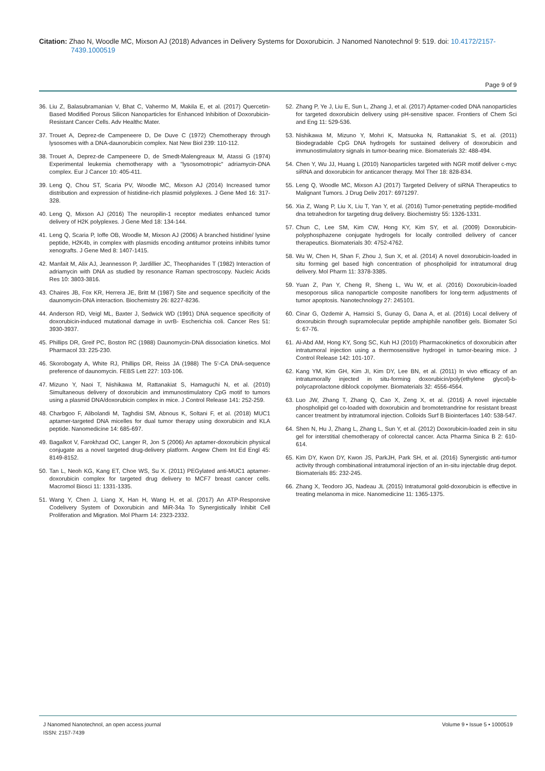Citation: Zhao N, Woodle MC, Mixson AJ (2018) Advances in Delivery Systems for Doxorubicin. J Nanomed Nanotechnol 9: 519. doi: 10.4172/2157-
7439.1000519
Page 9 of 9
36. Liu Z, Balasubramanian V, Bhat C, Vahermo M, Makila E, et al. (2017) Quercetin-Based Modified Porous Silicon Nanoparticles for Enhanced Inhibition of Doxorubicin-Resistant Cancer Cells. Adv Healthc Mater.
37. Trouet A, Deprez-de Campeneere D, De Duve C (1972) Chemotherapy through lysosomes with a DNA-daunorubicin complex. Nat New Biol 239: 110-112.
38. Trouet A, Deprez-de Campeneere D, de Smedt-Malengreaux M, Atassi G (1974) Experimental leukemia chemotherapy with a "lysosomotropic" adriamycin-DNA complex. Eur J Cancer 10: 405-411.
39. Leng Q, Chou ST, Scaria PV, Woodle MC, Mixson AJ (2014) Increased tumor distribution and expression of histidine-rich plasmid polyplexes. J Gene Med 16: 317-328.
40. Leng Q, Mixson AJ (2016) The neuropilin-1 receptor mediates enhanced tumor delivery of H2K polyplexes. J Gene Med 18: 134-144.
41. Leng Q, Scaria P, Ioffe OB, Woodle M, Mixson AJ (2006) A branched histidine/ lysine peptide, H2K4b, in complex with plasmids encoding antitumor proteins inhibits tumor xenografts. J Gene Med 8: 1407-1415.
42. Manfait M, Alix AJ, Jeannesson P, Jardillier JC, Theophanides T (1982) Interaction of adriamycin with DNA as studied by resonance Raman spectroscopy. Nucleic Acids Res 10: 3803-3816.
43. Chaires JB, Fox KR, Herrera JE, Britt M (1987) Site and sequence specificity of the daunomycin-DNA interaction. Biochemistry 26: 8227-8236.
44. Anderson RD, Veigl ML, Baxter J, Sedwick WD (1991) DNA sequence specificity of doxorubicin-induced mutational damage in uvrB- Escherichia coli. Cancer Res 51: 3930-3937.
45. Phillips DR, Greif PC, Boston RC (1988) Daunomycin-DNA dissociation kinetics. Mol Pharmacol 33: 225-230.
46. Skorobogaty A, White RJ, Phillips DR, Reiss JA (1988) The 5'-CA DNA-sequence preference of daunomycin. FEBS Lett 227: 103-106.
47. Mizuno Y, Naoi T, Nishikawa M, Rattanakiat S, Hamaguchi N, et al. (2010) Simultaneous delivery of doxorubicin and immunostimulatory CpG motif to tumors using a plasmid DNA/doxorubicin complex in mice. J Control Release 141: 252-259.
48. Charbgoo F, Alibolandi M, Taghdisi SM, Abnous K, Soltani F, et al. (2018) MUC1 aptamer-targeted DNA micelles for dual tumor therapy using doxorubicin and KLA peptide. Nanomedicine 14: 685-697.
49. Bagalkot V, Farokhzad OC, Langer R, Jon S (2006) An aptamer-doxorubicin physical conjugate as a novel targeted drug-delivery platform. Angew Chem Int Ed Engl 45: 8149-8152.
50. Tan L, Neoh KG, Kang ET, Choe WS, Su X. (2011) PEGylated anti-MUC1 aptamer-doxorubicin complex for targeted drug delivery to MCF7 breast cancer cells. Macromol Biosci 11: 1331-1335.
51. Wang Y, Chen J, Liang X, Han H, Wang H, et al. (2017) An ATP-Responsive Codelivery System of Doxorubicin and MiR-34a To Synergistically Inhibit Cell Proliferation and Migration. Mol Pharm 14: 2323-2332.
52. Zhang P, Ye J, Liu E, Sun L, Zhang J, et al. (2017) Aptamer-coded DNA nanoparticles for targeted doxorubicin delivery using pH-sensitive spacer. Frontiers of Chem Sci and Eng 11: 529-536.
53. Nishikawa M, Mizuno Y, Mohri K, Matsuoka N, Rattanakiat S, et al. (2011) Biodegradable CpG DNA hydrogels for sustained delivery of doxorubicin and immunostimulatory signals in tumor-bearing mice. Biomaterials 32: 488-494.
54. Chen Y, Wu JJ, Huang L (2010) Nanoparticles targeted with NGR motif deliver c-myc siRNA and doxorubicin for anticancer therapy. Mol Ther 18: 828-834.
55. Leng Q, Woodle MC, Mixson AJ (2017) Targeted Delivery of siRNA Therapeutics to Malignant Tumors. J Drug Deliv 2017: 6971297.
56. Xia Z, Wang P, Liu X, Liu T, Yan Y, et al. (2016) Tumor-penetrating peptide-modified dna tetrahedron for targeting drug delivery. Biochemistry 55: 1326-1331.
57. Chun C, Lee SM, Kim CW, Hong KY, Kim SY, et al. (2009) Doxorubicin-polyphosphazene conjugate hydrogels for locally controlled delivery of cancer therapeutics. Biomaterials 30: 4752-4762.
58. Wu W, Chen H, Shan F, Zhou J, Sun X, et al. (2014) A novel doxorubicin-loaded in situ forming gel based high concentration of phospholipid for intratumoral drug delivery. Mol Pharm 11: 3378-3385.
59. Yuan Z, Pan Y, Cheng R, Sheng L, Wu W, et al. (2016) Doxorubicin-loaded mesoporous silica nanoparticle composite nanofibers for long-term adjustments of tumor apoptosis. Nanotechnology 27: 245101.
60. Cinar G, Ozdemir A, Hamsici S, Gunay G, Dana A, et al. (2016) Local delivery of doxorubicin through supramolecular peptide amphiphile nanofiber gels. Biomater Sci 5: 67-76.
61. Al-Abd AM, Hong KY, Song SC, Kuh HJ (2010) Pharmacokinetics of doxorubicin after intratumoral injection using a thermosensitive hydrogel in tumor-bearing mice. J Control Release 142: 101-107.
62. Kang YM, Kim GH, Kim JI, Kim DY, Lee BN, et al. (2011) In vivo efficacy of an intratumorally injected in situ-forming doxorubicin/poly(ethylene glycol)-b-polycaprolactone diblock copolymer. Biomaterials 32: 4556-4564.
63. Luo JW, Zhang T, Zhang Q, Cao X, Zeng X, et al. (2016) A novel injectable phospholipid gel co-loaded with doxorubicin and bromotetrandrine for resistant breast cancer treatment by intratumoral injection. Colloids Surf B Biointerfaces 140: 538-547.
64. Shen N, Hu J, Zhang L, Zhang L, Sun Y, et al. (2012) Doxorubicin-loaded zein in situ gel for interstitial chemotherapy of colorectal cancer. Acta Pharma Sinica B 2: 610-614.
65. Kim DY, Kwon DY, Kwon JS, ParkJH, Park SH, et al. (2016) Synergistic anti-tumor activity through combinational intratumoral injection of an in-situ injectable drug depot. Biomaterials 85: 232-245.
66. Zhang X, Teodoro JG, Nadeau JL (2015) Intratumoral gold-doxorubicin is effective in treating melanoma in mice. Nanomedicine 11: 1365-1375.
J Nanomed Nanotechnol, an open access journal
ISSN: 2157-7439
Volume 9 • Issue 5 • 1000519